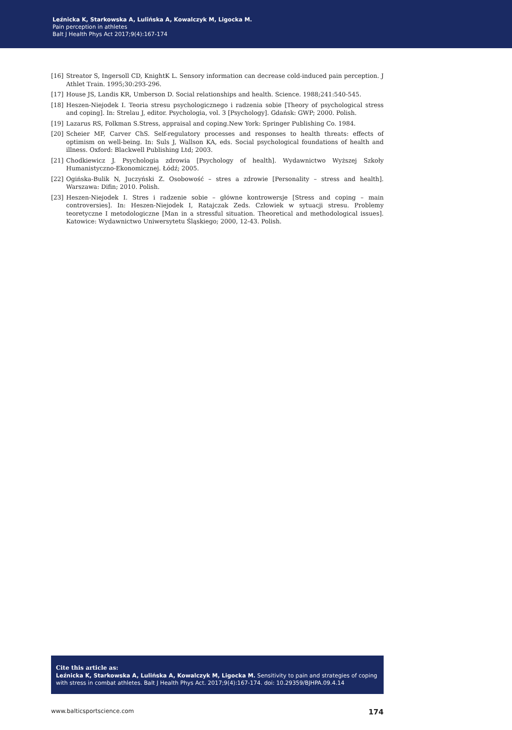Leźnicka K, Starkowska A, Lulińska A, Kowalczyk M, Ligocka M.
Pain perception in athletes
Balt J Health Phys Act 2017;9(4):167-174
[16] Streator S, Ingersoll CD, KnightK L. Sensory information can decrease cold-induced pain perception. J Athlet Train. 1995;30:293-296.
[17] House JS, Landis KR, Umberson D. Social relationships and health. Science. 1988;241:540-545.
[18] Heszen-Niejodek I. Teoria stresu psychologicznego i radzenia sobie [Theory of psychological stress and coping]. In: Strelau J, editor. Psychologia, vol. 3 [Psychology]. Gdańsk: GWP; 2000. Polish.
[19] Lazarus RS, Folkman S.Stress, appraisal and coping.New York: Springer Publishing Co. 1984.
[20] Scheier MF, Carver ChS. Self-regulatory processes and responses to health threats: effects of optimism on well-being. In: Suls J, Wallson KA, eds. Social psychological foundations of health and illness. Oxford: Blackwell Publishing Ltd; 2003.
[21] Chodkiewicz J. Psychologia zdrowia [Psychology of health]. Wydawnictwo Wyższej Szkoły Humanistyczno-Ekonomicznej. Łódź; 2005.
[22] Ogińska-Bulik N, Juczyński Z. Osobowość – stres a zdrowie [Personality – stress and health]. Warszawa: Difin; 2010. Polish.
[23] Heszen-Niejodek I. Stres i radzenie sobie – główne kontrowersje [Stress and coping – main controversies]. In: Heszen-Niejodek I, Ratajczak Zeds. Człowiek w sytuacji stresu. Problemy teoretyczne I metodologiczne [Man in a stressful situation. Theoretical and methodological issues]. Katowice: Wydawnictwo Uniwersytetu Śląskiego; 2000, 12-43. Polish.
Cite this article as:
Leźnicka K, Starkowska A, Lulińska A, Kowalczyk M, Ligocka M. Sensitivity to pain and strategies of coping with stress in combat athletes. Balt J Health Phys Act. 2017;9(4):167-174. doi: 10.29359/BJHPA.09.4.14
www.balticsportscience.com 174